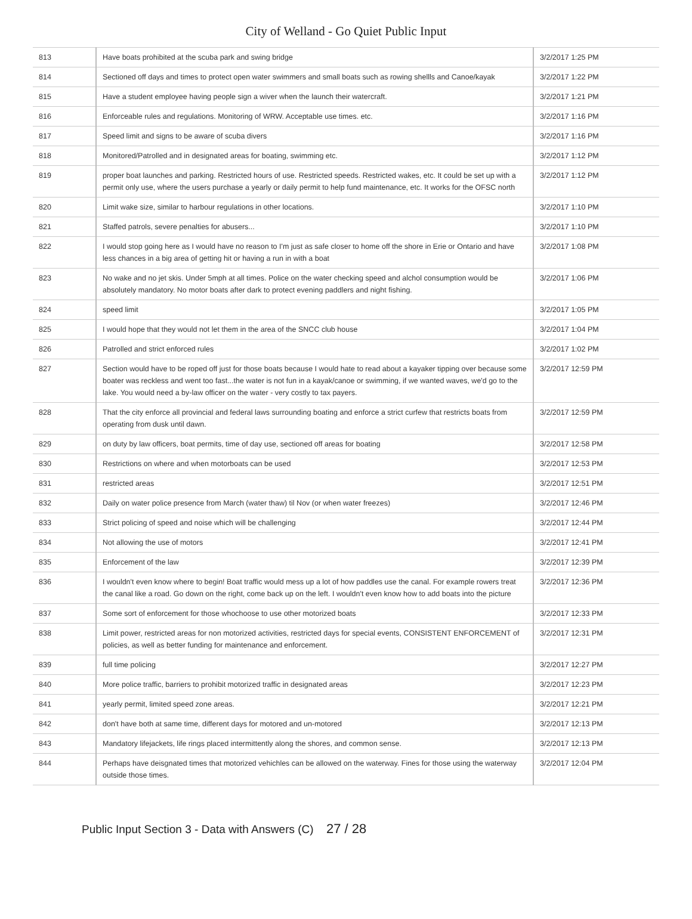City of Welland - Go Quiet Public Input
| 813 | Have boats prohibited at the scuba park and swing bridge | 3/2/2017 1:25 PM |
| 814 | Sectioned off days and times to protect open water swimmers and small boats such as rowing shellls and Canoe/kayak | 3/2/2017 1:22 PM |
| 815 | Have a student employee having people sign a wiver when the launch their watercraft. | 3/2/2017 1:21 PM |
| 816 | Enforceable rules and regulations. Monitoring of WRW. Acceptable use times. etc. | 3/2/2017 1:16 PM |
| 817 | Speed limit and signs to be aware of scuba divers | 3/2/2017 1:16 PM |
| 818 | Monitored/Patrolled and in designated areas for boating, swimming etc. | 3/2/2017 1:12 PM |
| 819 | proper boat launches and parking. Restricted hours of use. Restricted speeds. Restricted wakes, etc. It could be set up with a permit only use, where the users purchase a yearly or daily permit to help fund maintenance, etc. It works for the OFSC north | 3/2/2017 1:12 PM |
| 820 | Limit wake size, similar to harbour regulations in other locations. | 3/2/2017 1:10 PM |
| 821 | Staffed patrols, severe penalties for abusers... | 3/2/2017 1:10 PM |
| 822 | I would stop going here as I would have no reason to I'm just as safe closer to home off the shore in Erie or Ontario and have less chances in a big area of getting hit or having a run in with a boat | 3/2/2017 1:08 PM |
| 823 | No wake and no jet skis. Under 5mph at all times. Police on the water checking speed and alchol consumption would be absolutely mandatory. No motor boats after dark to protect evening paddlers and night fishing. | 3/2/2017 1:06 PM |
| 824 | speed limit | 3/2/2017 1:05 PM |
| 825 | I would hope that they would not let them in the area of the SNCC club house | 3/2/2017 1:04 PM |
| 826 | Patrolled and strict enforced rules | 3/2/2017 1:02 PM |
| 827 | Section would have to be roped off just for those boats because I would hate to read about a kayaker tipping over because some boater was reckless and went too fast...the water is not fun in a kayak/canoe or swimming, if we wanted waves, we'd go to the lake. You would need a by-law officer on the water - very costly to tax payers. | 3/2/2017 12:59 PM |
| 828 | That the city enforce all provincial and federal laws surrounding boating and enforce a strict curfew that restricts boats from operating from dusk until dawn. | 3/2/2017 12:59 PM |
| 829 | on duty by law officers, boat permits, time of day use, sectioned off areas for boating | 3/2/2017 12:58 PM |
| 830 | Restrictions on where and when motorboats can be used | 3/2/2017 12:53 PM |
| 831 | restricted areas | 3/2/2017 12:51 PM |
| 832 | Daily on water police presence from March (water thaw) til Nov (or when water freezes) | 3/2/2017 12:46 PM |
| 833 | Strict policing of speed and noise which will be challenging | 3/2/2017 12:44 PM |
| 834 | Not allowing the use of motors | 3/2/2017 12:41 PM |
| 835 | Enforcement of the law | 3/2/2017 12:39 PM |
| 836 | I wouldn't even know where to begin! Boat traffic would mess up a lot of how paddles use the canal. For example rowers treat the canal like a road. Go down on the right, come back up on the left. I wouldn't even know how to add boats into the picture | 3/2/2017 12:36 PM |
| 837 | Some sort of enforcement for those whochoose to use other motorized boats | 3/2/2017 12:33 PM |
| 838 | Limit power, restricted areas for non motorized activities, restricted days for special events, CONSISTENT ENFORCEMENT of policies, as well as better funding for maintenance and enforcement. | 3/2/2017 12:31 PM |
| 839 | full time policing | 3/2/2017 12:27 PM |
| 840 | More police traffic, barriers to prohibit motorized traffic in designated areas | 3/2/2017 12:23 PM |
| 841 | yearly permit, limited speed zone areas. | 3/2/2017 12:21 PM |
| 842 | don't have both at same time, different days for motored and un-motored | 3/2/2017 12:13 PM |
| 843 | Mandatory lifejackets, life rings placed intermittently along the shores, and common sense. | 3/2/2017 12:13 PM |
| 844 | Perhaps have deisgnated times that motorized vehichles can be allowed on the waterway. Fines for those using the waterway outside those times. | 3/2/2017 12:04 PM |
Public Input Section 3 - Data with Answers (C) 27 / 28